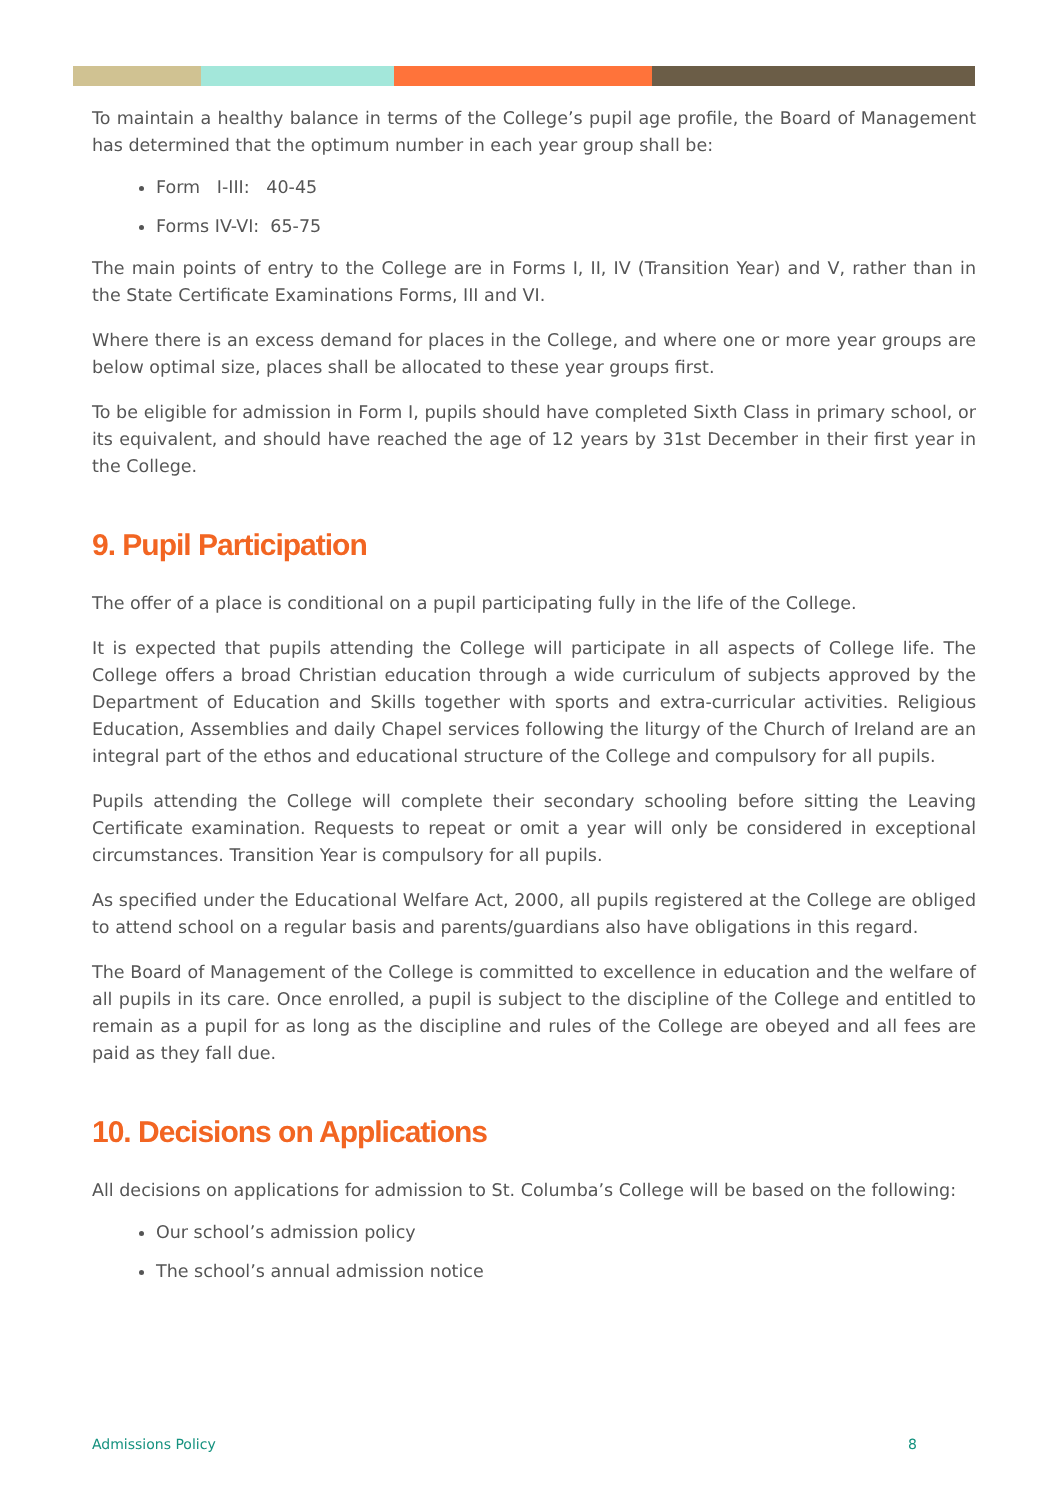To maintain a healthy balance in terms of the College’s pupil age profile, the Board of Management has determined that the optimum number in each year group shall be:
Form I-III: 40-45
Forms IV-VI: 65-75
The main points of entry to the College are in Forms I, II, IV (Transition Year) and V, rather than in the State Certificate Examinations Forms, III and VI.
Where there is an excess demand for places in the College, and where one or more year groups are below optimal size, places shall be allocated to these year groups first.
To be eligible for admission in Form I, pupils should have completed Sixth Class in primary school, or its equivalent, and should have reached the age of 12 years by 31st December in their first year in the College.
9. Pupil Participation
The offer of a place is conditional on a pupil participating fully in the life of the College.
It is expected that pupils attending the College will participate in all aspects of College life. The College offers a broad Christian education through a wide curriculum of subjects approved by the Department of Education and Skills together with sports and extra-curricular activities. Religious Education, Assemblies and daily Chapel services following the liturgy of the Church of Ireland are an integral part of the ethos and educational structure of the College and compulsory for all pupils.
Pupils attending the College will complete their secondary schooling before sitting the Leaving Certificate examination. Requests to repeat or omit a year will only be considered in exceptional circumstances. Transition Year is compulsory for all pupils.
As specified under the Educational Welfare Act, 2000, all pupils registered at the College are obliged to attend school on a regular basis and parents/guardians also have obligations in this regard.
The Board of Management of the College is committed to excellence in education and the welfare of all pupils in its care. Once enrolled, a pupil is subject to the discipline of the College and entitled to remain as a pupil for as long as the discipline and rules of the College are obeyed and all fees are paid as they fall due.
10. Decisions on Applications
All decisions on applications for admission to St. Columba’s College will be based on the following:
Our school’s admission policy
The school’s annual admission notice
Admissions Policy 8